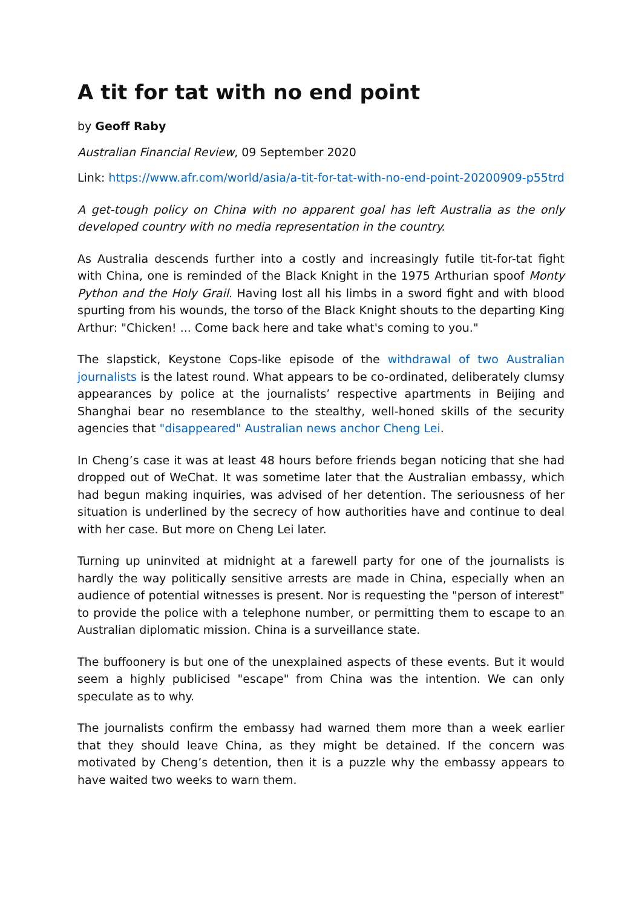A tit for tat with no end point
by Geoff Raby
Australian Financial Review, 09 September 2020
Link: https://www.afr.com/world/asia/a-tit-for-tat-with-no-end-point-20200909-p55trd
A get-tough policy on China with no apparent goal has left Australia as the only developed country with no media representation in the country.
As Australia descends further into a costly and increasingly futile tit-for-tat fight with China, one is reminded of the Black Knight in the 1975 Arthurian spoof Monty Python and the Holy Grail. Having lost all his limbs in a sword fight and with blood spurting from his wounds, the torso of the Black Knight shouts to the departing King Arthur: "Chicken! ... Come back here and take what's coming to you."
The slapstick, Keystone Cops-like episode of the withdrawal of two Australian journalists is the latest round. What appears to be co-ordinated, deliberately clumsy appearances by police at the journalists’ respective apartments in Beijing and Shanghai bear no resemblance to the stealthy, well-honed skills of the security agencies that "disappeared" Australian news anchor Cheng Lei.
In Cheng’s case it was at least 48 hours before friends began noticing that she had dropped out of WeChat. It was sometime later that the Australian embassy, which had begun making inquiries, was advised of her detention. The seriousness of her situation is underlined by the secrecy of how authorities have and continue to deal with her case. But more on Cheng Lei later.
Turning up uninvited at midnight at a farewell party for one of the journalists is hardly the way politically sensitive arrests are made in China, especially when an audience of potential witnesses is present. Nor is requesting the "person of interest" to provide the police with a telephone number, or permitting them to escape to an Australian diplomatic mission. China is a surveillance state.
The buffoonery is but one of the unexplained aspects of these events. But it would seem a highly publicised "escape" from China was the intention. We can only speculate as to why.
The journalists confirm the embassy had warned them more than a week earlier that they should leave China, as they might be detained. If the concern was motivated by Cheng’s detention, then it is a puzzle why the embassy appears to have waited two weeks to warn them.